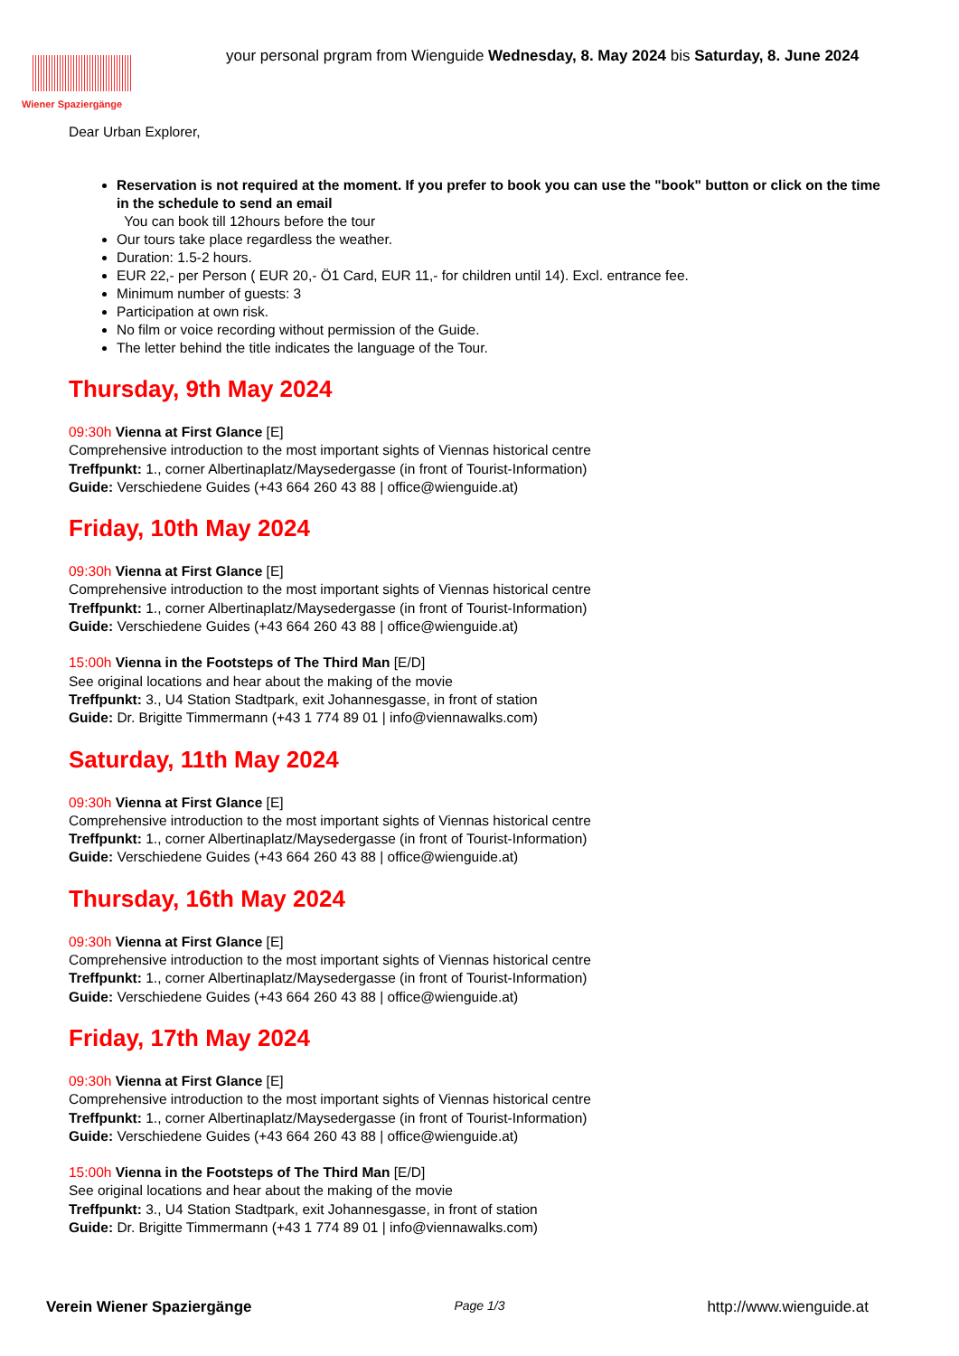Wiener Spaziergänge
your personal prgram from Wienguide Wednesday, 8. May 2024 bis Saturday, 8. June 2024
Dear Urban Explorer,
Reservation is not required at the moment. If you prefer to book you can use the "book" button or click on the time in the schedule to send an email
You can book till 12hours before the tour
Our tours take place regardless the weather.
Duration: 1.5-2 hours.
EUR 22,- per Person ( EUR 20,- Ö1 Card, EUR 11,- for children until 14). Excl. entrance fee.
Minimum number of guests: 3
Participation at own risk.
No film or voice recording without permission of the Guide.
The letter behind the title indicates the language of the Tour.
Thursday, 9th May 2024
09:30h Vienna at First Glance [E]
Comprehensive introduction to the most important sights of Viennas historical centre
Treffpunkt: 1., corner Albertinaplatz/Maysedergasse (in front of Tourist-Information)
Guide: Verschiedene Guides (+43 664 260 43 88 | office@wienguide.at)
Friday, 10th May 2024
09:30h Vienna at First Glance [E]
Comprehensive introduction to the most important sights of Viennas historical centre
Treffpunkt: 1., corner Albertinaplatz/Maysedergasse (in front of Tourist-Information)
Guide: Verschiedene Guides (+43 664 260 43 88 | office@wienguide.at)
15:00h Vienna in the Footsteps of The Third Man [E/D]
See original locations and hear about the making of the movie
Treffpunkt: 3., U4 Station Stadtpark, exit Johannesgasse, in front of station
Guide: Dr. Brigitte Timmermann (+43 1 774 89 01 | info@viennawalks.com)
Saturday, 11th May 2024
09:30h Vienna at First Glance [E]
Comprehensive introduction to the most important sights of Viennas historical centre
Treffpunkt: 1., corner Albertinaplatz/Maysedergasse (in front of Tourist-Information)
Guide: Verschiedene Guides (+43 664 260 43 88 | office@wienguide.at)
Thursday, 16th May 2024
09:30h Vienna at First Glance [E]
Comprehensive introduction to the most important sights of Viennas historical centre
Treffpunkt: 1., corner Albertinaplatz/Maysedergasse (in front of Tourist-Information)
Guide: Verschiedene Guides (+43 664 260 43 88 | office@wienguide.at)
Friday, 17th May 2024
09:30h Vienna at First Glance [E]
Comprehensive introduction to the most important sights of Viennas historical centre
Treffpunkt: 1., corner Albertinaplatz/Maysedergasse (in front of Tourist-Information)
Guide: Verschiedene Guides (+43 664 260 43 88 | office@wienguide.at)
15:00h Vienna in the Footsteps of The Third Man [E/D]
See original locations and hear about the making of the movie
Treffpunkt: 3., U4 Station Stadtpark, exit Johannesgasse, in front of station
Guide: Dr. Brigitte Timmermann (+43 1 774 89 01 | info@viennawalks.com)
Verein Wiener Spaziergänge Page 1/3 http://www.wienguide.at